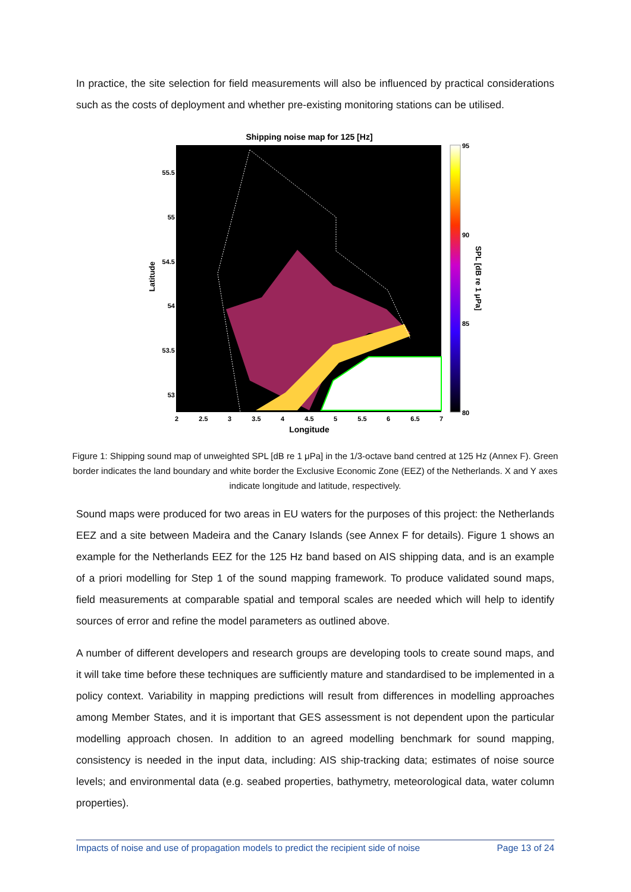In practice, the site selection for field measurements will also be influenced by practical considerations such as the costs of deployment and whether pre-existing monitoring stations can be utilised.
Shipping noise map for 125 [Hz]
95
90
85
80
SPL [dB re 1 μPa]
55.5
55
54.5
54
53.5
53
Latitude
2
2.5
3
3.5
4
4.5
5
5.5
6
6.5
7
Longitude
Figure 1: Shipping sound map of unweighted SPL [dB re 1 μPa] in the 1/3-octave band centred at 125 Hz (Annex F). Green border indicates the land boundary and white border the Exclusive Economic Zone (EEZ) of the Netherlands. X and Y axes indicate longitude and latitude, respectively.
Sound maps were produced for two areas in EU waters for the purposes of this project: the Netherlands EEZ and a site between Madeira and the Canary Islands (see Annex F for details). Figure 1 shows an example for the Netherlands EEZ for the 125 Hz band based on AIS shipping data, and is an example of a priori modelling for Step 1 of the sound mapping framework. To produce validated sound maps, field measurements at comparable spatial and temporal scales are needed which will help to identify sources of error and refine the model parameters as outlined above.
A number of different developers and research groups are developing tools to create sound maps, and it will take time before these techniques are sufficiently mature and standardised to be implemented in a policy context. Variability in mapping predictions will result from differences in modelling approaches among Member States, and it is important that GES assessment is not dependent upon the particular modelling approach chosen. In addition to an agreed modelling benchmark for sound mapping, consistency is needed in the input data, including: AIS ship-tracking data; estimates of noise source levels; and environmental data (e.g. seabed properties, bathymetry, meteorological data, water column properties).
Impacts of noise and use of propagation models to predict the recipient side of noise Page 13 of 24